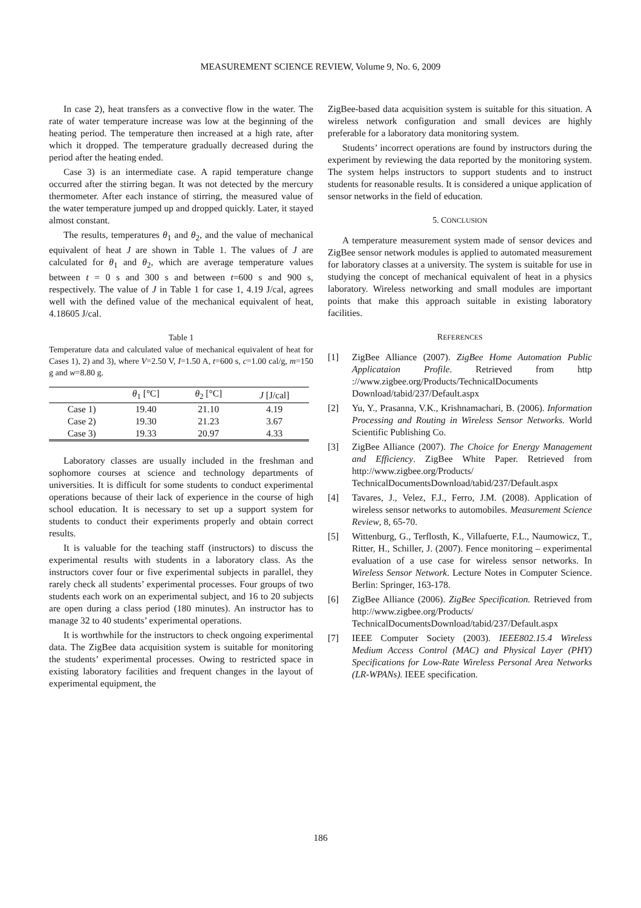MEASUREMENT SCIENCE REVIEW, Volume 9, No. 6, 2009
In case 2), heat transfers as a convective flow in the water. The rate of water temperature increase was low at the beginning of the heating period. The temperature then increased at a high rate, after which it dropped. The temperature gradually decreased during the period after the heating ended.
Case 3) is an intermediate case. A rapid temperature change occurred after the stirring began. It was not detected by the mercury thermometer. After each instance of stirring, the measured value of the water temperature jumped up and dropped quickly. Later, it stayed almost constant.
The results, temperatures θ<sub>1</sub> and θ<sub>2</sub>, and the value of mechanical equivalent of heat J are shown in Table 1. The values of J are calculated for θ<sub>1</sub> and θ<sub>2</sub>, which are average temperature values between t = 0 s and 300 s and between t=600 s and 900 s, respectively. The value of J in Table 1 for case 1, 4.19 J/cal, agrees well with the defined value of the mechanical equivalent of heat, 4.18605 J/cal.
Table 1
Temperature data and calculated value of mechanical equivalent of heat for Cases 1), 2) and 3), where V=2.50 V, I=1.50 A, t=600 s, c=1.00 cal/g, m=150 g and w=8.80 g.
| | θ<sub>1</sub> [°C] | θ<sub>2</sub> [°C] | J [J/cal] |
| --- | --- | --- | --- |
| Case 1) | 19.40 | 21.10 | 4.19 |
| Case 2) | 19.30 | 21.23 | 3.67 |
| Case 3) | 19.33 | 20.97 | 4.33 |
Laboratory classes are usually included in the freshman and sophomore courses at science and technology departments of universities. It is difficult for some students to conduct experimental operations because of their lack of experience in the course of high school education. It is necessary to set up a support system for students to conduct their experiments properly and obtain correct results.
It is valuable for the teaching staff (instructors) to discuss the experimental results with students in a laboratory class. As the instructors cover four or five experimental subjects in parallel, they rarely check all students’ experimental processes. Four groups of two students each work on an experimental subject, and 16 to 20 subjects are open during a class period (180 minutes). An instructor has to manage 32 to 40 students’ experimental operations.
It is worthwhile for the instructors to check ongoing experimental data. The ZigBee data acquisition system is suitable for monitoring the students’ experimental processes. Owing to restricted space in existing laboratory facilities and frequent changes in the layout of experimental equipment, the
ZigBee-based data acquisition system is suitable for this situation. A wireless network configuration and small devices are highly preferable for a laboratory data monitoring system.
Students’ incorrect operations are found by instructors during the experiment by reviewing the data reported by the monitoring system. The system helps instructors to support students and to instruct students for reasonable results. It is considered a unique application of sensor networks in the field of education.
5. CONCLUSION
A temperature measurement system made of sensor devices and ZigBee sensor network modules is applied to automated measurement for laboratory classes at a university. The system is suitable for use in studying the concept of mechanical equivalent of heat in a physics laboratory. Wireless networking and small modules are important points that make this approach suitable in existing laboratory facilities.
REFERENCES
[1] ZigBee Alliance (2007). ZigBee Home Automation Public Applicataion Profile. Retrieved from http ://www.zigbee.org/Products/TechnicalDocuments Download/tabid/237/Default.aspx
[2] Yu, Y., Prasanna, V.K., Krishnamachari, B. (2006). Information Processing and Routing in Wireless Sensor Networks. World Scientific Publishing Co.
[3] ZigBee Alliance (2007). The Choice for Energy Management and Efficiency. ZigBee White Paper. Retrieved from http://www.zigbee.org/Products/ TechnicalDocumentsDownload/tabid/237/Default.aspx
[4] Tavares, J., Velez, F.J., Ferro, J.M. (2008). Application of wireless sensor networks to automobiles. Measurement Science Review, 8, 65-70.
[5] Wittenburg, G., Terflosth, K., Villafuerte, F.L., Naumowicz, T., Ritter, H., Schiller, J. (2007). Fence monitoring – experimental evaluation of a use case for wireless sensor networks. In Wireless Sensor Network. Lecture Notes in Computer Science. Berlin: Springer, 163-178.
[6] ZigBee Alliance (2006). ZigBee Specification. Retrieved from http://www.zigbee.org/Products/ TechnicalDocumentsDownload/tabid/237/Default.aspx
[7] IEEE Computer Society (2003). IEEE802.15.4 Wireless Medium Access Control (MAC) and Physical Layer (PHY) Specifications for Low-Rate Wireless Personal Area Networks (LR-WPANs). IEEE specification.
186